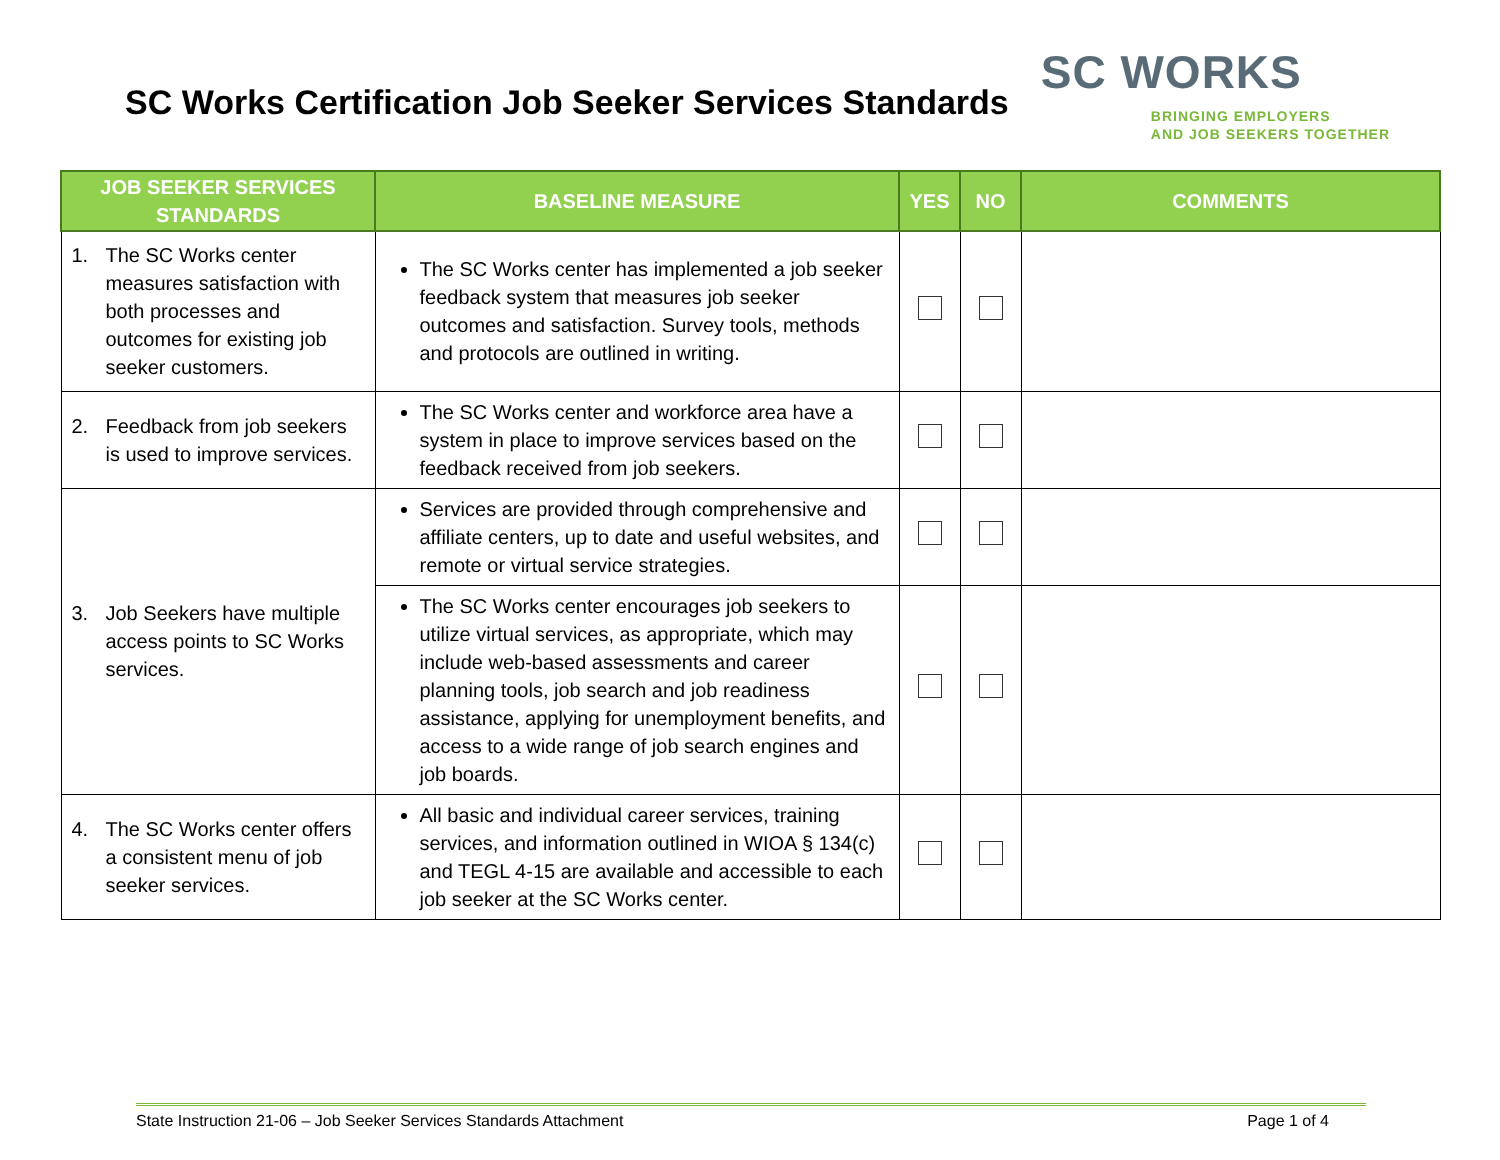SC Works Certification Job Seeker Services Standards
SC WORKS
BRINGING EMPLOYERS
AND JOB SEEKERS TOGETHER
| JOB SEEKER SERVICES STANDARDS | BASELINE MEASURE | YES | NO | COMMENTS |
| --- | --- | --- | --- | --- |
| 1. The SC Works center measures satisfaction with both processes and outcomes for existing job seeker customers. | The SC Works center has implemented a job seeker feedback system that measures job seeker outcomes and satisfaction. Survey tools, methods and protocols are outlined in writing. | | | |
| 2. Feedback from job seekers is used to improve services. | The SC Works center and workforce area have a system in place to improve services based on the feedback received from job seekers. | | | |
| 3. Job Seekers have multiple access points to SC Works services. | Services are provided through comprehensive and affiliate centers, up to date and useful websites, and remote or virtual service strategies. | | | |
| | The SC Works center encourages job seekers to utilize virtual services, as appropriate, which may include web-based assessments and career planning tools, job search and job readiness assistance, applying for unemployment benefits, and access to a wide range of job search engines and job boards. | | | |
| 4. The SC Works center offers a consistent menu of job seeker services. | All basic and individual career services, training services, and information outlined in WIOA § 134(c) and TEGL 4-15 are available and accessible to each job seeker at the SC Works center. | | | |
State Instruction 21-06 – Job Seeker Services Standards Attachment Page 1 of 4